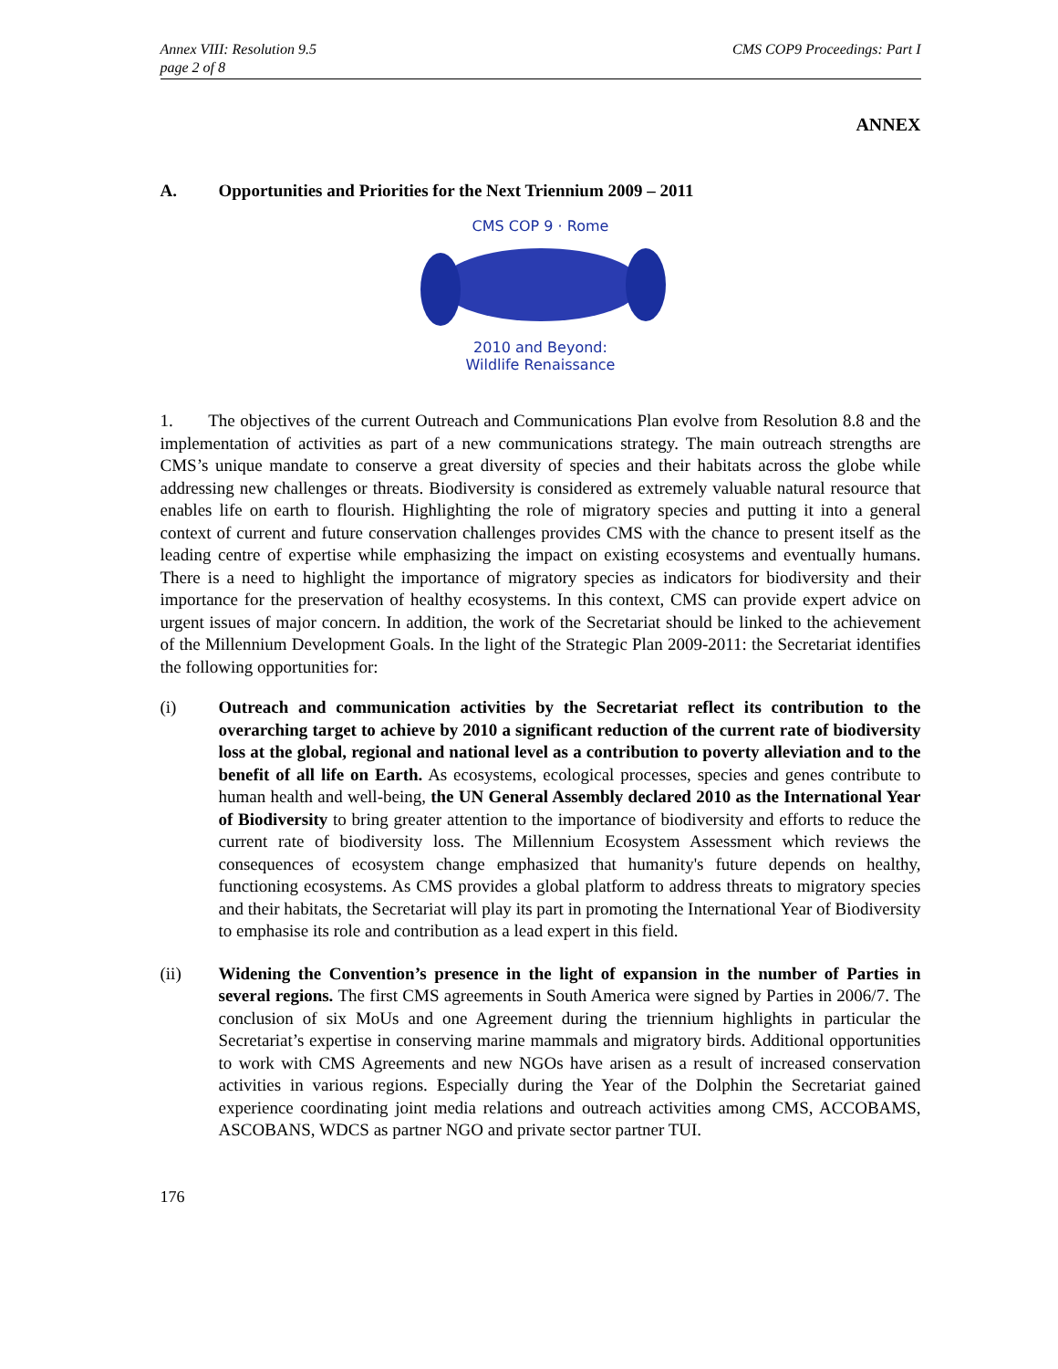Annex VIII: Resolution 9.5
page 2 of 8
CMS COP9 Proceedings: Part I
ANNEX
A. Opportunities and Priorities for the Next Triennium 2009 – 2011
CMS COP 9 · Rome
2010 and Beyond:
Wildlife Renaissance
1. The objectives of the current Outreach and Communications Plan evolve from Resolution 8.8 and the implementation of activities as part of a new communications strategy. The main outreach strengths are CMS’s unique mandate to conserve a great diversity of species and their habitats across the globe while addressing new challenges or threats. Biodiversity is considered as extremely valuable natural resource that enables life on earth to flourish. Highlighting the role of migratory species and putting it into a general context of current and future conservation challenges provides CMS with the chance to present itself as the leading centre of expertise while emphasizing the impact on existing ecosystems and eventually humans. There is a need to highlight the importance of migratory species as indicators for biodiversity and their importance for the preservation of healthy ecosystems. In this context, CMS can provide expert advice on urgent issues of major concern. In addition, the work of the Secretariat should be linked to the achievement of the Millennium Development Goals. In the light of the Strategic Plan 2009-2011: the Secretariat identifies the following opportunities for:
(i) Outreach and communication activities by the Secretariat reflect its contribution to the overarching target to achieve by 2010 a significant reduction of the current rate of biodiversity loss at the global, regional and national level as a contribution to poverty alleviation and to the benefit of all life on Earth. As ecosystems, ecological processes, species and genes contribute to human health and well-being, the UN General Assembly declared 2010 as the International Year of Biodiversity to bring greater attention to the importance of biodiversity and efforts to reduce the current rate of biodiversity loss. The Millennium Ecosystem Assessment which reviews the consequences of ecosystem change emphasized that humanity's future depends on healthy, functioning ecosystems. As CMS provides a global platform to address threats to migratory species and their habitats, the Secretariat will play its part in promoting the International Year of Biodiversity to emphasise its role and contribution as a lead expert in this field.
(ii) Widening the Convention’s presence in the light of expansion in the number of Parties in several regions. The first CMS agreements in South America were signed by Parties in 2006/7. The conclusion of six MoUs and one Agreement during the triennium highlights in particular the Secretariat’s expertise in conserving marine mammals and migratory birds. Additional opportunities to work with CMS Agreements and new NGOs have arisen as a result of increased conservation activities in various regions. Especially during the Year of the Dolphin the Secretariat gained experience coordinating joint media relations and outreach activities among CMS, ACCOBAMS, ASCOBANS, WDCS as partner NGO and private sector partner TUI.
176